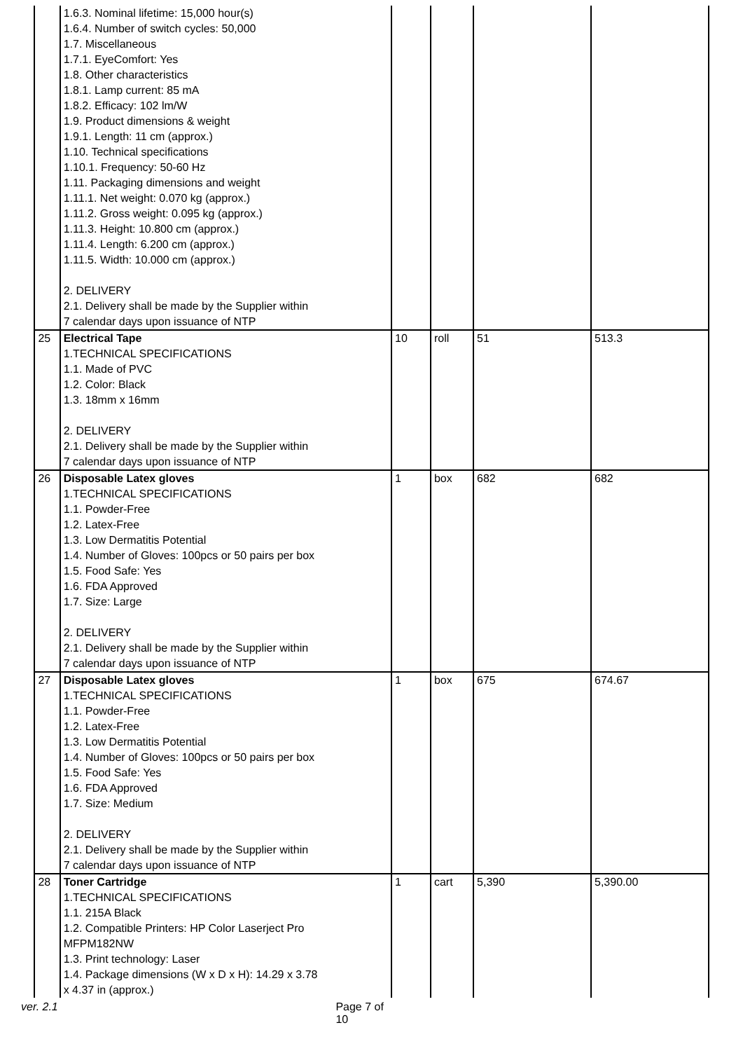| | 1.6.3. Nominal lifetime: 15,000 hour(s) 1.6.4. Number of switch cycles: 50,000 1.7. Miscellaneous 1.7.1. EyeComfort: Yes 1.8. Other characteristics 1.8.1. Lamp current: 85 mA 1.8.2. Efficacy: 102 lm/W 1.9. Product dimensions & weight 1.9.1. Length: 11 cm (approx.) 1.10. Technical specifications 1.10.1. Frequency: 50-60 Hz 1.11. Packaging dimensions and weight 1.11.1. Net weight: 0.070 kg (approx.) 1.11.2. Gross weight: 0.095 kg (approx.) 1.11.3. Height: 10.800 cm (approx.) 1.11.4. Length: 6.200 cm (approx.) 1.11.5. Width: 10.000 cm (approx.) 2. DELIVERY 2.1. Delivery shall be made by the Supplier within 7 calendar days upon issuance of NTP | | | | |
| 25 | Electrical Tape 1.TECHNICAL SPECIFICATIONS 1.1. Made of PVC 1.2. Color: Black 1.3. 18mm x 16mm 2. DELIVERY 2.1. Delivery shall be made by the Supplier within 7 calendar days upon issuance of NTP | 10 | roll | 51 | 513.3 |
| 26 | Disposable Latex gloves 1.TECHNICAL SPECIFICATIONS 1.1. Powder-Free 1.2. Latex-Free 1.3. Low Dermatitis Potential 1.4. Number of Gloves: 100pcs or 50 pairs per box 1.5. Food Safe: Yes 1.6. FDA Approved 1.7. Size: Large 2. DELIVERY 2.1. Delivery shall be made by the Supplier within 7 calendar days upon issuance of NTP | 1 | box | 682 | 682 |
| 27 | Disposable Latex gloves 1.TECHNICAL SPECIFICATIONS 1.1. Powder-Free 1.2. Latex-Free 1.3. Low Dermatitis Potential 1.4. Number of Gloves: 100pcs or 50 pairs per box 1.5. Food Safe: Yes 1.6. FDA Approved 1.7. Size: Medium 2. DELIVERY 2.1. Delivery shall be made by the Supplier within 7 calendar days upon issuance of NTP | 1 | box | 675 | 674.67 |
| 28 | Toner Cartridge 1.TECHNICAL SPECIFICATIONS 1.1. 215A Black 1.2. Compatible Printers: HP Color Laserject Pro MFPM182NW 1.3. Print technology: Laser 1.4. Package dimensions (W x D x H): 14.29 x 3.78 x 4.37 in (approx.) | 1 | cart | 5,390 | 5,390.00 |
ver. 2.1 Page 7 of 10